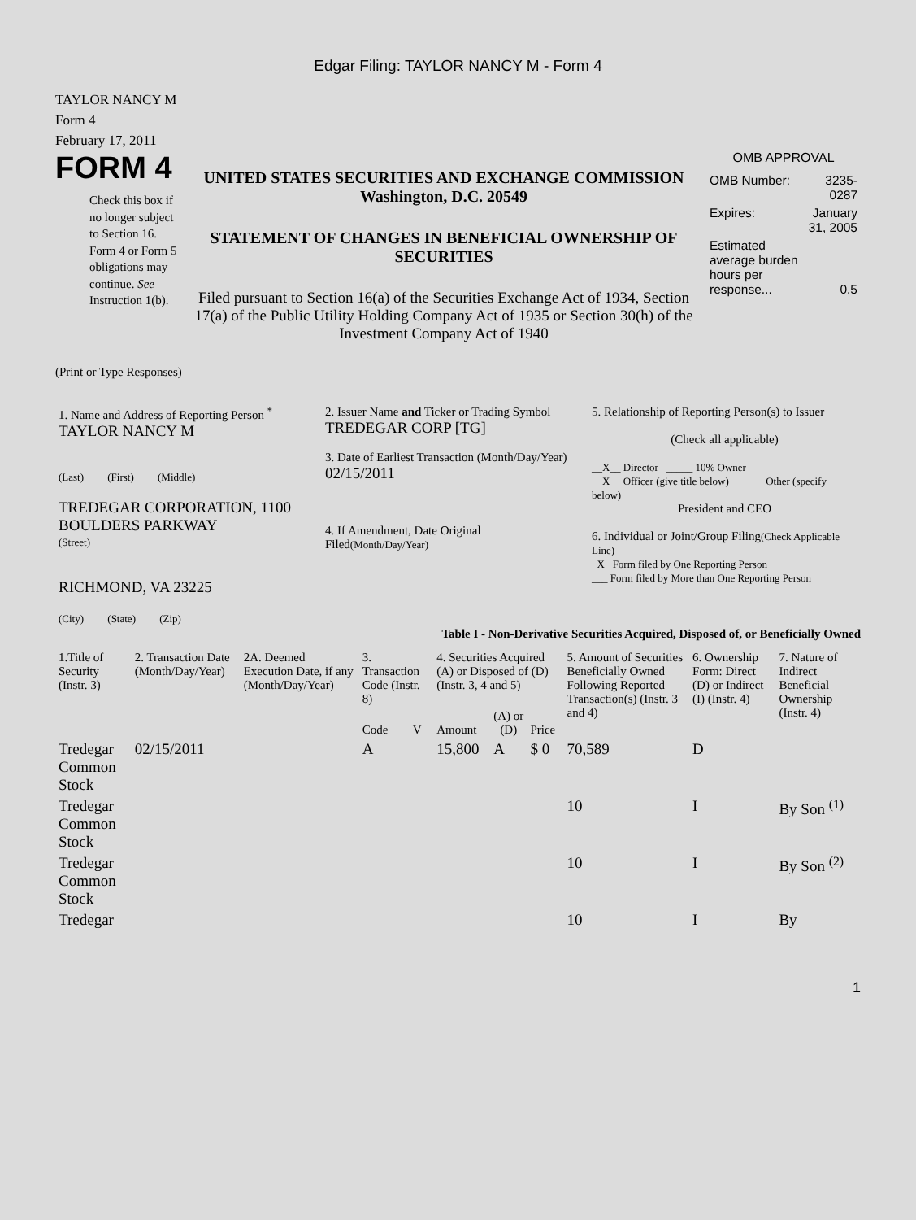Edgar Filing: TAYLOR NANCY M - Form 4
TAYLOR NANCY M
Form 4
February 17, 2011
FORM 4
Check this box if no longer subject to Section 16. Form 4 or Form 5 obligations may continue. See Instruction 1(b).
UNITED STATES SECURITIES AND EXCHANGE COMMISSION
Washington, D.C. 20549
STATEMENT OF CHANGES IN BENEFICIAL OWNERSHIP OF SECURITIES
Filed pursuant to Section 16(a) of the Securities Exchange Act of 1934, Section 17(a) of the Public Utility Holding Company Act of 1935 or Section 30(h) of the Investment Company Act of 1940
OMB APPROVAL
| OMB Number: | 3235-0287 |
| Expires: | January 31, 2005 |
| Estimated average burden hours per response... | 0.5 |
(Print or Type Responses)
| 1. Name and Address of Reporting Person <sup>*</sup> TAYLOR NANCY M (Last) (First) (Middle) TREDEGAR CORPORATION, 1100 BOULDERS PARKWAY (Street) RICHMOND, VA 23225 (City) (State) (Zip) | 2. Issuer Name and Ticker or Trading Symbol TREDEGAR CORP [TG] 3. Date of Earliest Transaction (Month/Day/Year) 02/15/2011 4. If Amendment, Date Original Filed (Month/Day/Year) | 5. Relationship of Reporting Person(s) to Issuer (Check all applicable) __X__ Director _____ 10% Owner __X__ Officer (give title below) _____ Other (specify below) President and CEO 6. Individual or Joint/Group Filing (Check Applicable Line) _X_ Form filed by One Reporting Person ___ Form filed by More than One Reporting Person |
Table I - Non-Derivative Securities Acquired, Disposed of, or Beneficially Owned
| 1.Title of Security (Instr. 3) | 2. Transaction Date (Month/Day/Year) | 2A. Deemed Execution Date, if any (Month/Day/Year) | 3. Transaction Code (Instr. 8) | | 4. Securities Acquired (A) or Disposed of (D) (Instr. 3, 4 and 5) | | | 5. Amount of Securities Beneficially Owned Following Reported Transaction(s) (Instr. 3 and 4) | 6. Ownership Form: Direct (D) or Indirect (I) (Instr. 4) | 7. Nature of Indirect Beneficial Ownership (Instr. 4) |
| | | | Code | V | Amount | (A) or (D) | Price | | | |
| Tredegar Common Stock | 02/15/2011 | | A | | 15,800 | A | $ 0 | 70,589 | D | |
| Tredegar Common Stock | | | | | | | | 10 | I | By Son <sup>(1)</sup> |
| Tredegar Common Stock | | | | | | | | 10 | I | By Son <sup>(2)</sup> |
| Tredegar | | | | | | | | 10 | I | By |
1